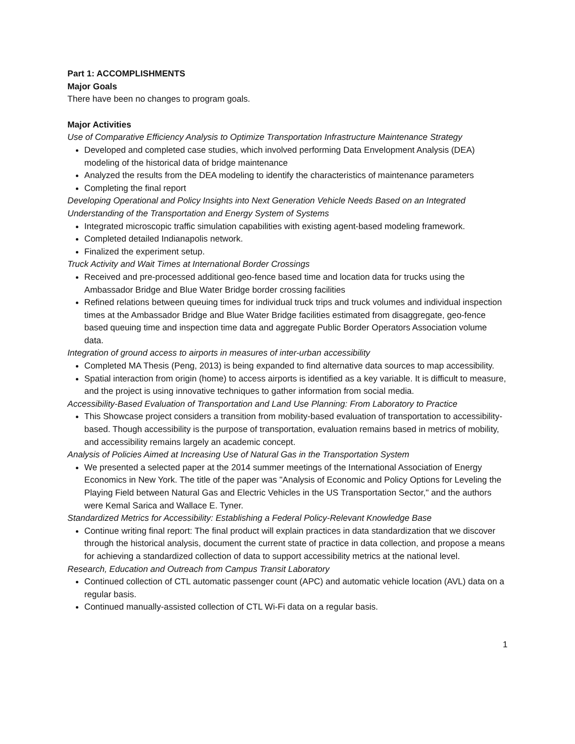Part 1: ACCOMPLISHMENTS
Major Goals
There have been no changes to program goals.
Major Activities
Use of Comparative Efficiency Analysis to Optimize Transportation Infrastructure Maintenance Strategy
Developed and completed case studies, which involved performing Data Envelopment Analysis (DEA) modeling of the historical data of bridge maintenance
Analyzed the results from the DEA modeling to identify the characteristics of maintenance parameters
Completing the final report
Developing Operational and Policy Insights into Next Generation Vehicle Needs Based on an Integrated Understanding of the Transportation and Energy System of Systems
Integrated microscopic traffic simulation capabilities with existing agent-based modeling framework.
Completed detailed Indianapolis network.
Finalized the experiment setup.
Truck Activity and Wait Times at International Border Crossings
Received and pre-processed additional geo-fence based time and location data for trucks using the Ambassador Bridge and Blue Water Bridge border crossing facilities
Refined relations between queuing times for individual truck trips and truck volumes and individual inspection times at the Ambassador Bridge and Blue Water Bridge facilities estimated from disaggregate, geo-fence based queuing time and inspection time data and aggregate Public Border Operators Association volume data.
Integration of ground access to airports in measures of inter-urban accessibility
Completed MA Thesis (Peng, 2013) is being expanded to find alternative data sources to map accessibility.
Spatial interaction from origin (home) to access airports is identified as a key variable. It is difficult to measure, and the project is using innovative techniques to gather information from social media.
Accessibility-Based Evaluation of Transportation and Land Use Planning: From Laboratory to Practice
This Showcase project considers a transition from mobility-based evaluation of transportation to accessibility-based. Though accessibility is the purpose of transportation, evaluation remains based in metrics of mobility, and accessibility remains largely an academic concept.
Analysis of Policies Aimed at Increasing Use of Natural Gas in the Transportation System
We presented a selected paper at the 2014 summer meetings of the International Association of Energy Economics in New York. The title of the paper was "Analysis of Economic and Policy Options for Leveling the Playing Field between Natural Gas and Electric Vehicles in the US Transportation Sector," and the authors were Kemal Sarica and Wallace E. Tyner.
Standardized Metrics for Accessibility: Establishing a Federal Policy-Relevant Knowledge Base
Continue writing final report: The final product will explain practices in data standardization that we discover through the historical analysis, document the current state of practice in data collection, and propose a means for achieving a standardized collection of data to support accessibility metrics at the national level.
Research, Education and Outreach from Campus Transit Laboratory
Continued collection of CTL automatic passenger count (APC) and automatic vehicle location (AVL) data on a regular basis.
Continued manually-assisted collection of CTL Wi-Fi data on a regular basis.
1